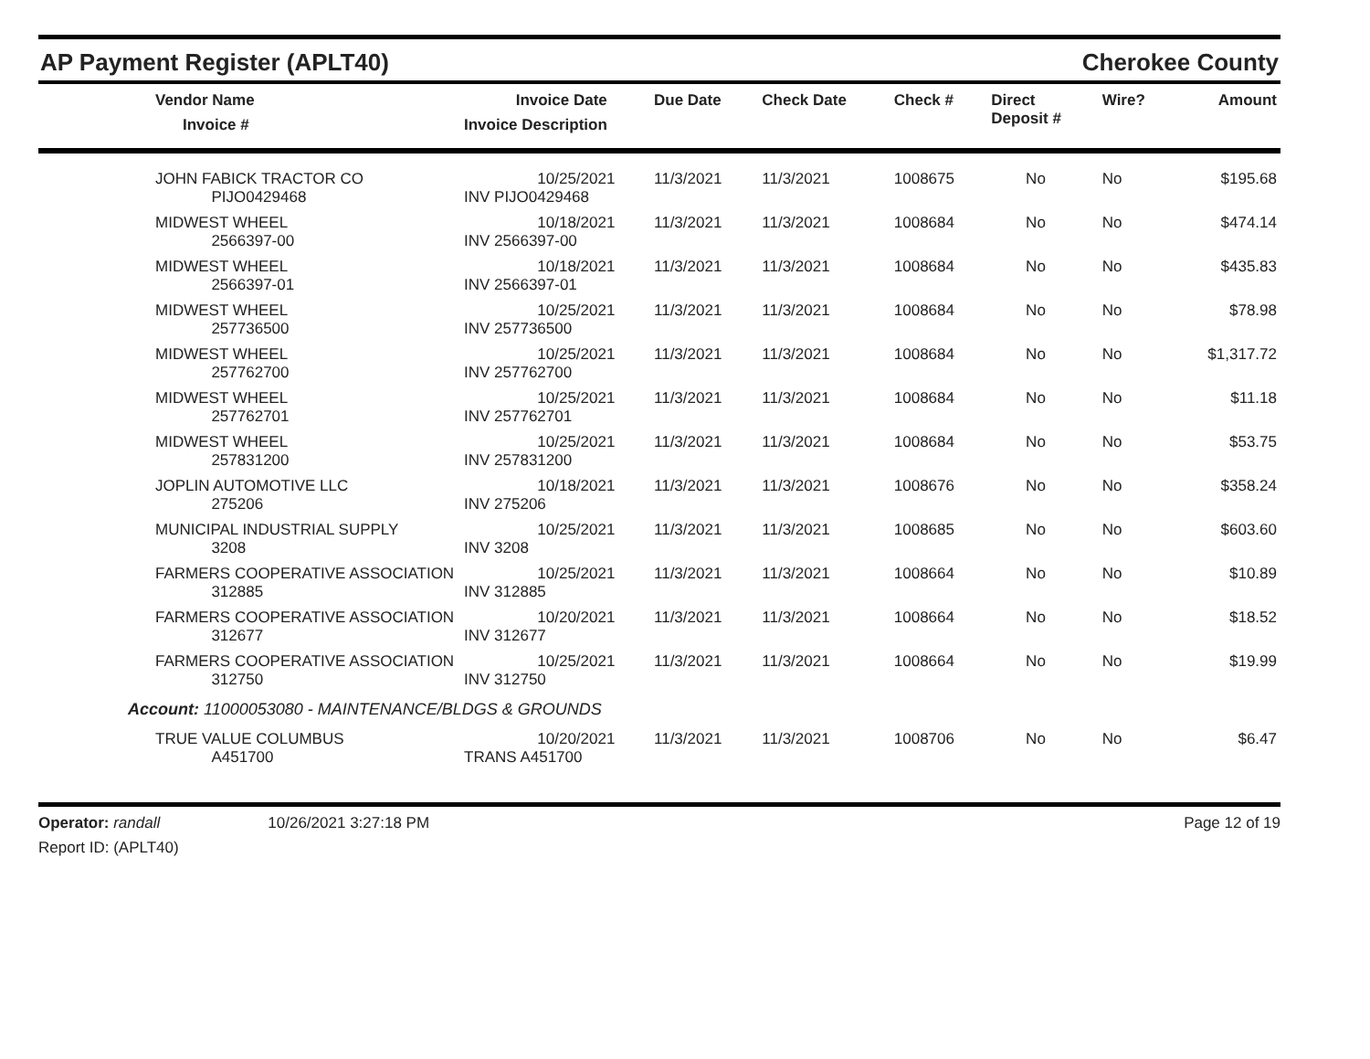AP Payment Register (APLT40) Cherokee County
| Vendor Name Invoice # | Invoice Date Invoice Description | Due Date | Check Date | Check # | Direct Deposit # | Wire? | Amount |
| --- | --- | --- | --- | --- | --- | --- | --- |
| JOHN FABICK TRACTOR CO PIJO0429468 | 10/25/2021 INV PIJO0429468 | 11/3/2021 | 11/3/2021 | 1008675 | No | No | $195.68 |
| MIDWEST WHEEL 2566397-00 | 10/18/2021 INV 2566397-00 | 11/3/2021 | 11/3/2021 | 1008684 | No | No | $474.14 |
| MIDWEST WHEEL 2566397-01 | 10/18/2021 INV 2566397-01 | 11/3/2021 | 11/3/2021 | 1008684 | No | No | $435.83 |
| MIDWEST WHEEL 257736500 | 10/25/2021 INV 257736500 | 11/3/2021 | 11/3/2021 | 1008684 | No | No | $78.98 |
| MIDWEST WHEEL 257762700 | 10/25/2021 INV 257762700 | 11/3/2021 | 11/3/2021 | 1008684 | No | No | $1,317.72 |
| MIDWEST WHEEL 257762701 | 10/25/2021 INV 257762701 | 11/3/2021 | 11/3/2021 | 1008684 | No | No | $11.18 |
| MIDWEST WHEEL 257831200 | 10/25/2021 INV 257831200 | 11/3/2021 | 11/3/2021 | 1008684 | No | No | $53.75 |
| JOPLIN AUTOMOTIVE LLC 275206 | 10/18/2021 INV 275206 | 11/3/2021 | 11/3/2021 | 1008676 | No | No | $358.24 |
| MUNICIPAL INDUSTRIAL SUPPLY 3208 | 10/25/2021 INV 3208 | 11/3/2021 | 11/3/2021 | 1008685 | No | No | $603.60 |
| FARMERS COOPERATIVE ASSOCIATION 312885 | 10/25/2021 INV 312885 | 11/3/2021 | 11/3/2021 | 1008664 | No | No | $10.89 |
| FARMERS COOPERATIVE ASSOCIATION 312677 | 10/20/2021 INV 312677 | 11/3/2021 | 11/3/2021 | 1008664 | No | No | $18.52 |
| FARMERS COOPERATIVE ASSOCIATION 312750 | 10/25/2021 INV 312750 | 11/3/2021 | 11/3/2021 | 1008664 | No | No | $19.99 |
| Account: 11000053080 - MAINTENANCE/BLDGS & GROUNDS | | | | | | | |
| TRUE VALUE COLUMBUS A451700 | 10/20/2021 TRANS A451700 | 11/3/2021 | 11/3/2021 | 1008706 | No | No | $6.47 |
Operator: randall 10/26/2021 3:27:18 PM
Report ID: (APLT40)
Page 12 of 19